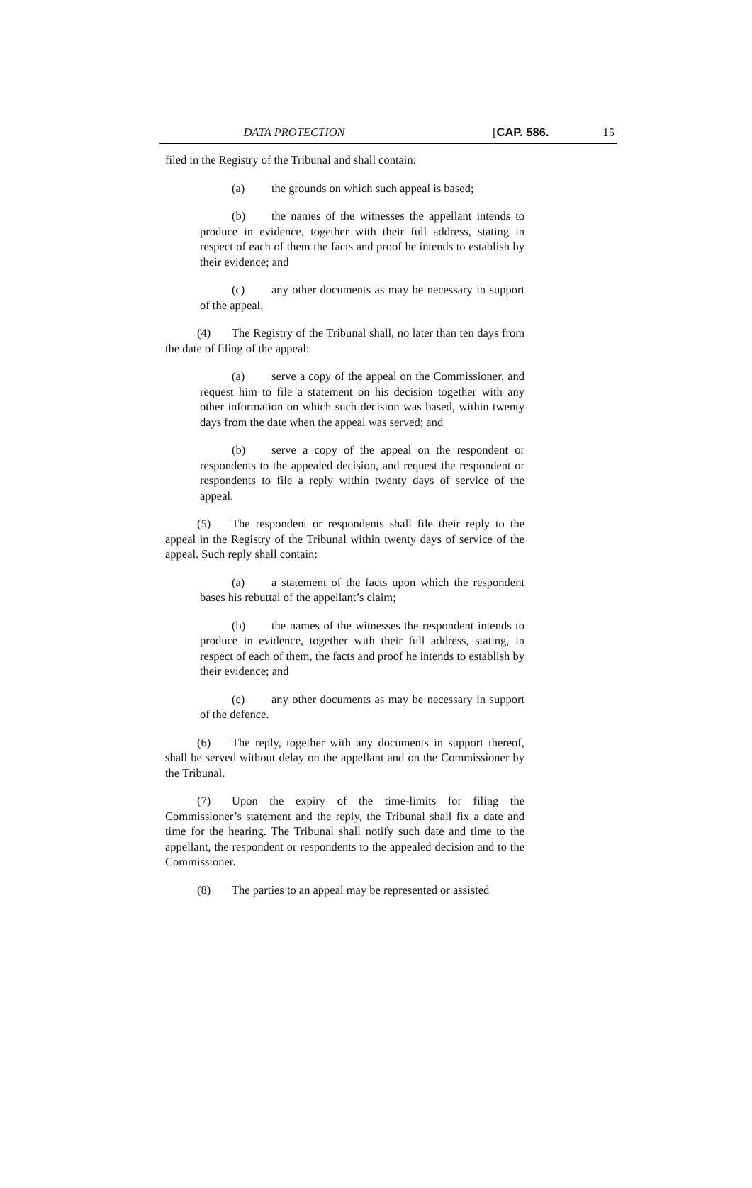DATA PROTECTION [CAP. 586. 15
filed in the Registry of the Tribunal and shall contain:
(a) the grounds on which such appeal is based;
(b) the names of the witnesses the appellant intends to produce in evidence, together with their full address, stating in respect of each of them the facts and proof he intends to establish by their evidence; and
(c) any other documents as may be necessary in support of the appeal.
(4) The Registry of the Tribunal shall, no later than ten days from the date of filing of the appeal:
(a) serve a copy of the appeal on the Commissioner, and request him to file a statement on his decision together with any other information on which such decision was based, within twenty days from the date when the appeal was served; and
(b) serve a copy of the appeal on the respondent or respondents to the appealed decision, and request the respondent or respondents to file a reply within twenty days of service of the appeal.
(5) The respondent or respondents shall file their reply to the appeal in the Registry of the Tribunal within twenty days of service of the appeal. Such reply shall contain:
(a) a statement of the facts upon which the respondent bases his rebuttal of the appellant’s claim;
(b) the names of the witnesses the respondent intends to produce in evidence, together with their full address, stating, in respect of each of them, the facts and proof he intends to establish by their evidence; and
(c) any other documents as may be necessary in support of the defence.
(6) The reply, together with any documents in support thereof, shall be served without delay on the appellant and on the Commissioner by the Tribunal.
(7) Upon the expiry of the time-limits for filing the Commissioner’s statement and the reply, the Tribunal shall fix a date and time for the hearing. The Tribunal shall notify such date and time to the appellant, the respondent or respondents to the appealed decision and to the Commissioner.
(8) The parties to an appeal may be represented or assisted